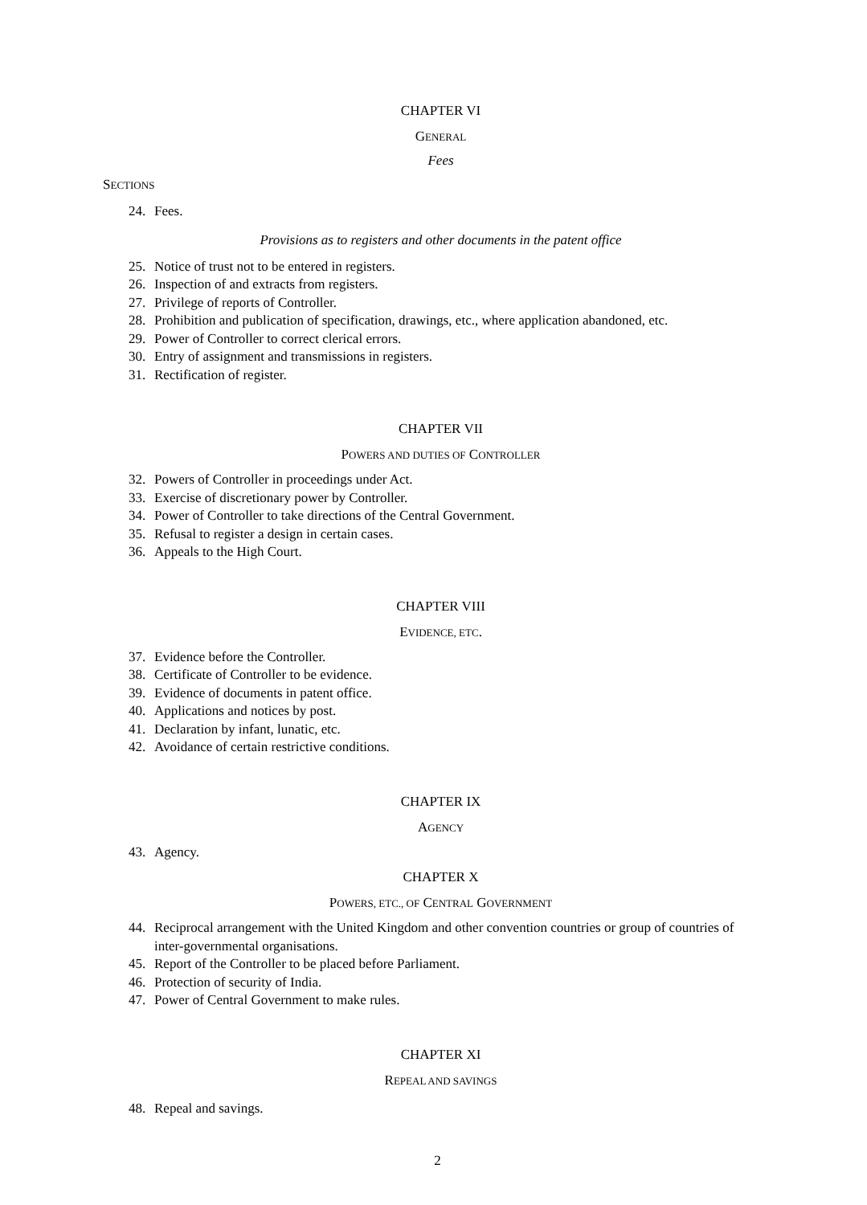CHAPTER VI
GENERAL
Fees
SECTIONS
24. Fees.
Provisions as to registers and other documents in the patent office
25. Notice of trust not to be entered in registers.
26. Inspection of and extracts from registers.
27. Privilege of reports of Controller.
28. Prohibition and publication of specification, drawings, etc., where application abandoned, etc.
29. Power of Controller to correct clerical errors.
30. Entry of assignment and transmissions in registers.
31. Rectification of register.
CHAPTER VII
POWERS AND DUTIES OF CONTROLLER
32. Powers of Controller in proceedings under Act.
33. Exercise of discretionary power by Controller.
34. Power of Controller to take directions of the Central Government.
35. Refusal to register a design in certain cases.
36. Appeals to the High Court.
CHAPTER VIII
EVIDENCE, ETC.
37. Evidence before the Controller.
38. Certificate of Controller to be evidence.
39. Evidence of documents in patent office.
40. Applications and notices by post.
41. Declaration by infant, lunatic, etc.
42. Avoidance of certain restrictive conditions.
CHAPTER IX
AGENCY
43. Agency.
CHAPTER X
POWERS, ETC., OF CENTRAL GOVERNMENT
44. Reciprocal arrangement with the United Kingdom and other convention countries or group of countries of inter-governmental organisations.
45. Report of the Controller to be placed before Parliament.
46. Protection of security of India.
47. Power of Central Government to make rules.
CHAPTER XI
REPEAL AND SAVINGS
48. Repeal and savings.
2